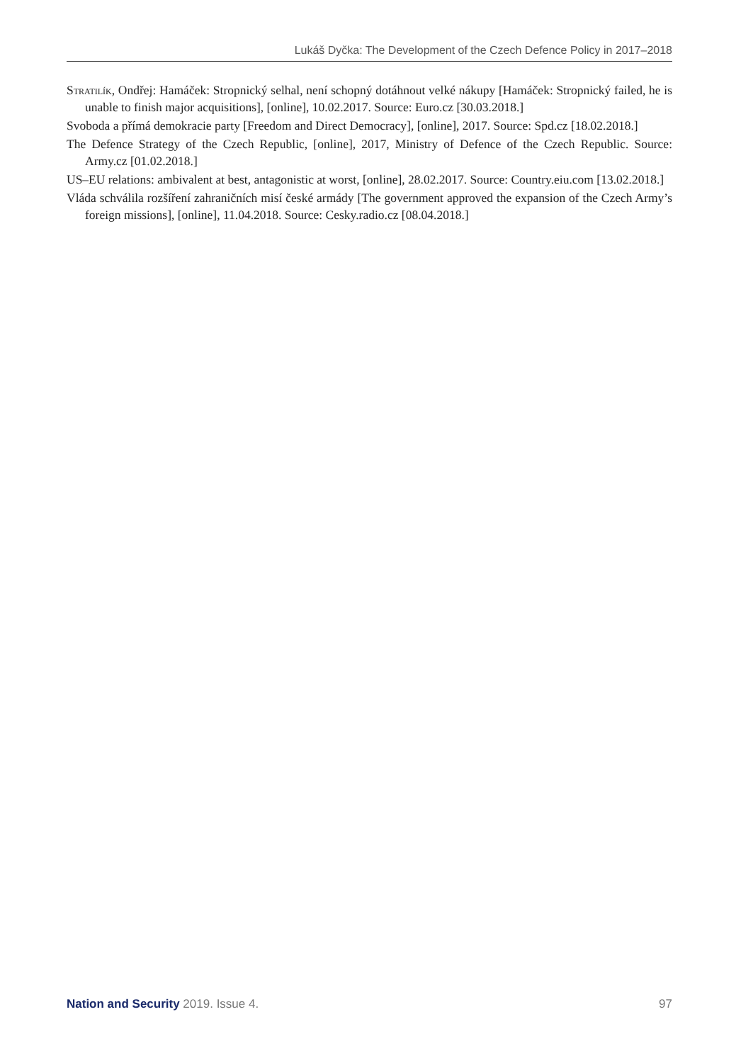Lukáš Dyčka: The Development of the Czech Defence Policy in 2017–2018
Stratilík, Ondřej: Hamáček: Stropnický selhal, není schopný dotáhnout velké nákupy [Hamáček: Stropnický failed, he is unable to finish major acquisitions], [online], 10.02.2017. Source: Euro.cz [30.03.2018.]
Svoboda a přímá demokracie party [Freedom and Direct Democracy], [online], 2017. Source: Spd.cz [18.02.2018.]
The Defence Strategy of the Czech Republic, [online], 2017, Ministry of Defence of the Czech Republic. Source: Army.cz [01.02.2018.]
US–EU relations: ambivalent at best, antagonistic at worst, [online], 28.02.2017. Source: Country.eiu.com [13.02.2018.]
Vláda schválila rozšíření zahraničních misí české armády [The government approved the expansion of the Czech Army’s foreign missions], [online], 11.04.2018. Source: Cesky.radio.cz [08.04.2018.]
Nation and Security 2019. Issue 4. 97